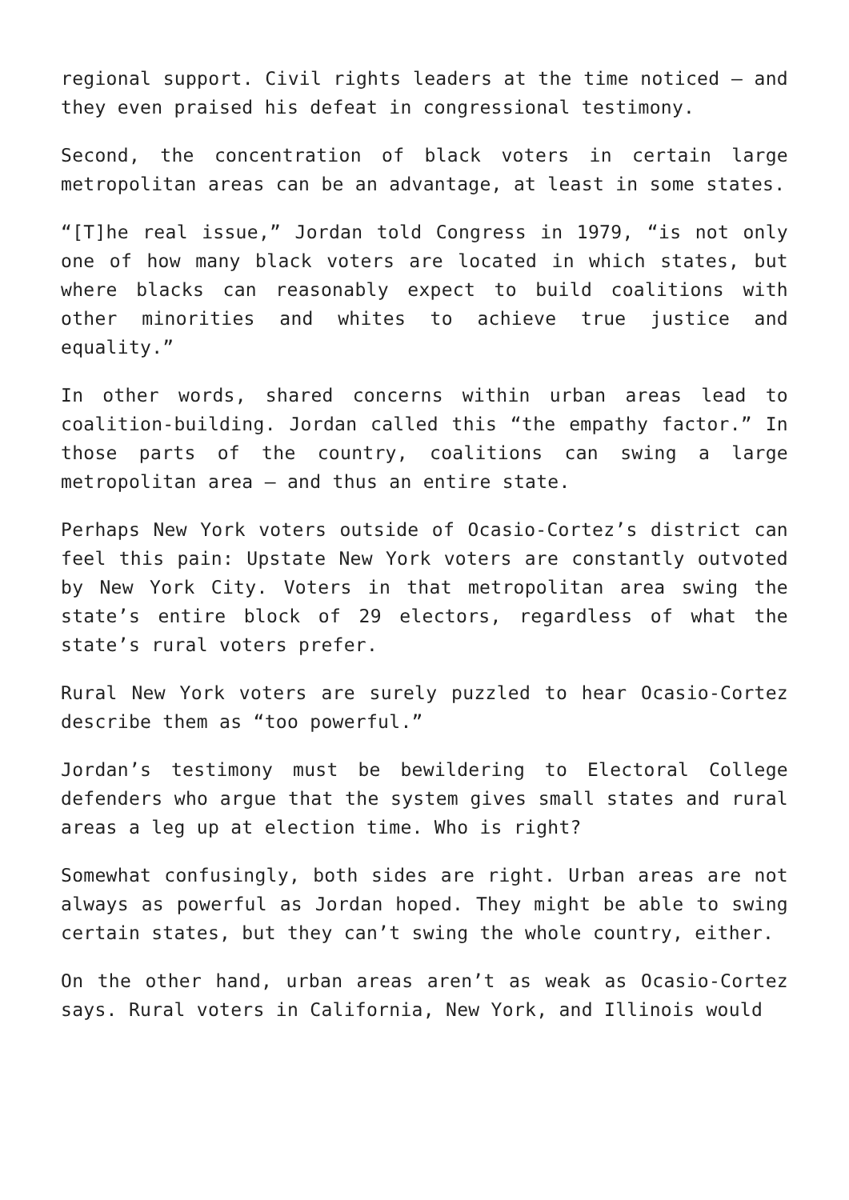regional support. Civil rights leaders at the time noticed – and they even praised his defeat in congressional testimony.
Second, the concentration of black voters in certain large metropolitan areas can be an advantage, at least in some states.
“[T]he real issue,” Jordan told Congress in 1979, “is not only one of how many black voters are located in which states, but where blacks can reasonably expect to build coalitions with other minorities and whites to achieve true justice and equality.”
In other words, shared concerns within urban areas lead to coalition-building. Jordan called this “the empathy factor.” In those parts of the country, coalitions can swing a large metropolitan area – and thus an entire state.
Perhaps New York voters outside of Ocasio-Cortez’s district can feel this pain: Upstate New York voters are constantly outvoted by New York City. Voters in that metropolitan area swing the state’s entire block of 29 electors, regardless of what the state’s rural voters prefer.
Rural New York voters are surely puzzled to hear Ocasio-Cortez describe them as “too powerful.”
Jordan’s testimony must be bewildering to Electoral College defenders who argue that the system gives small states and rural areas a leg up at election time. Who is right?
Somewhat confusingly, both sides are right. Urban areas are not always as powerful as Jordan hoped. They might be able to swing certain states, but they can’t swing the whole country, either.
On the other hand, urban areas aren’t as weak as Ocasio-Cortez says. Rural voters in California, New York, and Illinois would